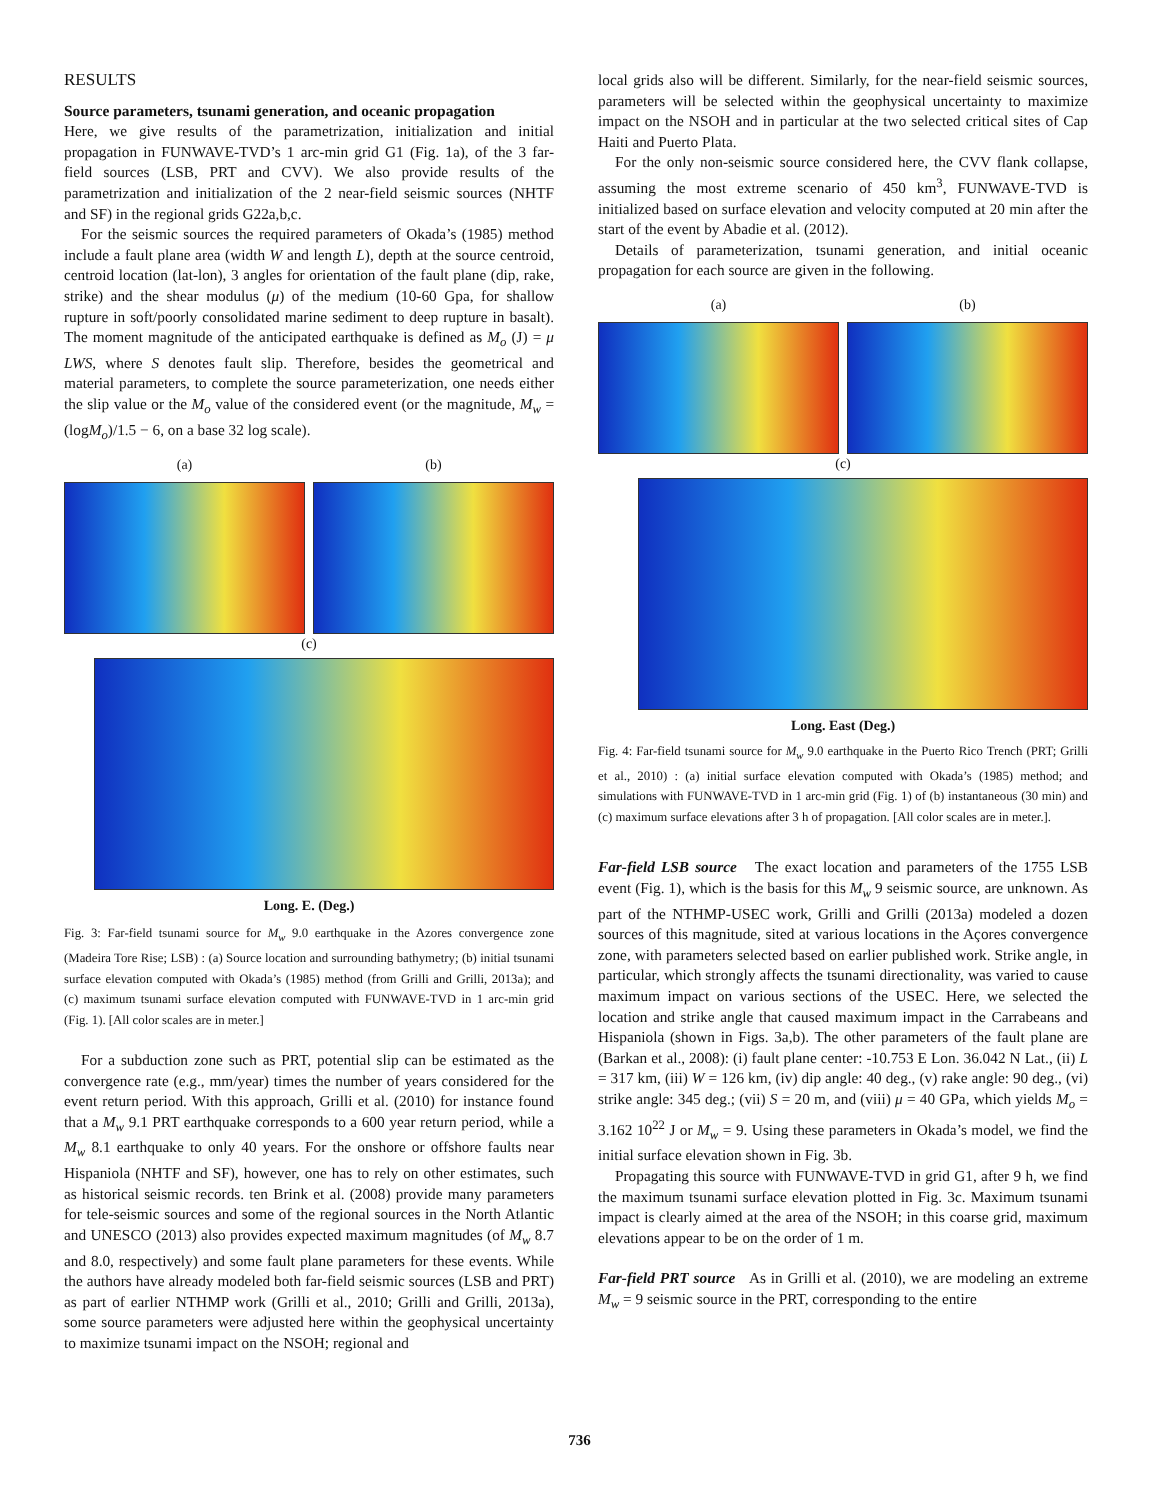RESULTS
Source parameters, tsunami generation, and oceanic propagation
Here, we give results of the parametrization, initialization and initial propagation in FUNWAVE-TVD’s 1 arc-min grid G1 (Fig. 1a), of the 3 far-field sources (LSB, PRT and CVV). We also provide results of the parametrization and initialization of the 2 near-field seismic sources (NHTF and SF) in the regional grids G22a,b,c.
For the seismic sources the required parameters of Okada’s (1985) method include a fault plane area (width W and length L), depth at the source centroid, centroid location (lat-lon), 3 angles for orientation of the fault plane (dip, rake, strike) and the shear modulus (μ) of the medium (10-60 Gpa, for shallow rupture in soft/poorly consolidated marine sediment to deep rupture in basalt). The moment magnitude of the anticipated earthquake is defined as M<sub>o</sub> (J) = μ LWS, where S denotes fault slip. Therefore, besides the geometrical and material parameters, to complete the source parameterization, one needs either the slip value or the M<sub>o</sub> value of the considered event (or the magnitude, M<sub>w</sub> = (logM<sub>o</sub>)/1.5 − 6, on a base 32 log scale).
(a) (b)
(c)
Long. E. (Deg.)
Fig. 3: Far-field tsunami source for M<sub>w</sub> 9.0 earthquake in the Azores convergence zone (Madeira Tore Rise; LSB) : (a) Source location and surrounding bathymetry; (b) initial tsunami surface elevation computed with Okada’s (1985) method (from Grilli and Grilli, 2013a); and (c) maximum tsunami surface elevation computed with FUNWAVE-TVD in 1 arc-min grid (Fig. 1). [All color scales are in meter.]
For a subduction zone such as PRT, potential slip can be estimated as the convergence rate (e.g., mm/year) times the number of years considered for the event return period. With this approach, Grilli et al. (2010) for instance found that a M<sub>w</sub> 9.1 PRT earthquake corresponds to a 600 year return period, while a M<sub>w</sub> 8.1 earthquake to only 40 years. For the onshore or offshore faults near Hispaniola (NHTF and SF), however, one has to rely on other estimates, such as historical seismic records. ten Brink et al. (2008) provide many parameters for tele-seismic sources and some of the regional sources in the North Atlantic and UNESCO (2013) also provides expected maximum magnitudes (of M<sub>w</sub> 8.7 and 8.0, respectively) and some fault plane parameters for these events. While the authors have already modeled both far-field seismic sources (LSB and PRT) as part of earlier NTHMP work (Grilli et al., 2010; Grilli and Grilli, 2013a), some source parameters were adjusted here within the geophysical uncertainty to maximize tsunami impact on the NSOH; regional and
local grids also will be different. Similarly, for the near-field seismic sources, parameters will be selected within the geophysical uncertainty to maximize impact on the NSOH and in particular at the two selected critical sites of Cap Haiti and Puerto Plata.
For the only non-seismic source considered here, the CVV flank collapse, assuming the most extreme scenario of 450 km<sup>3</sup>, FUNWAVE-TVD is initialized based on surface elevation and velocity computed at 20 min after the start of the event by Abadie et al. (2012).
Details of parameterization, tsunami generation, and initial oceanic propagation for each source are given in the following.
(a) (b)
(c)
Long. East (Deg.)
Fig. 4: Far-field tsunami source for M<sub>w</sub> 9.0 earthquake in the Puerto Rico Trench (PRT; Grilli et al., 2010) : (a) initial surface elevation computed with Okada’s (1985) method; and simulations with FUNWAVE-TVD in 1 arc-min grid (Fig. 1) of (b) instantaneous (30 min) and (c) maximum surface elevations after 3 h of propagation. [All color scales are in meter.].
Far-field LSB source The exact location and parameters of the 1755 LSB event (Fig. 1), which is the basis for this M<sub>w</sub> 9 seismic source, are unknown. As part of the NTHMP-USEC work, Grilli and Grilli (2013a) modeled a dozen sources of this magnitude, sited at various locations in the Açores convergence zone, with parameters selected based on earlier published work. Strike angle, in particular, which strongly affects the tsunami directionality, was varied to cause maximum impact on various sections of the USEC. Here, we selected the location and strike angle that caused maximum impact in the Carrabeans and Hispaniola (shown in Figs. 3a,b). The other parameters of the fault plane are (Barkan et al., 2008): (i) fault plane center: -10.753 E Lon. 36.042 N Lat., (ii) L = 317 km, (iii) W = 126 km, (iv) dip angle: 40 deg., (v) rake angle: 90 deg., (vi) strike angle: 345 deg.; (vii) S = 20 m, and (viii) μ = 40 GPa, which yields M<sub>o</sub> = 3.162 10<sup>22</sup> J or M<sub>w</sub> = 9. Using these parameters in Okada’s model, we find the initial surface elevation shown in Fig. 3b.
Propagating this source with FUNWAVE-TVD in grid G1, after 9 h, we find the maximum tsunami surface elevation plotted in Fig. 3c. Maximum tsunami impact is clearly aimed at the area of the NSOH; in this coarse grid, maximum elevations appear to be on the order of 1 m.
Far-field PRT source As in Grilli et al. (2010), we are modeling an extreme M<sub>w</sub> = 9 seismic source in the PRT, corresponding to the entire
736